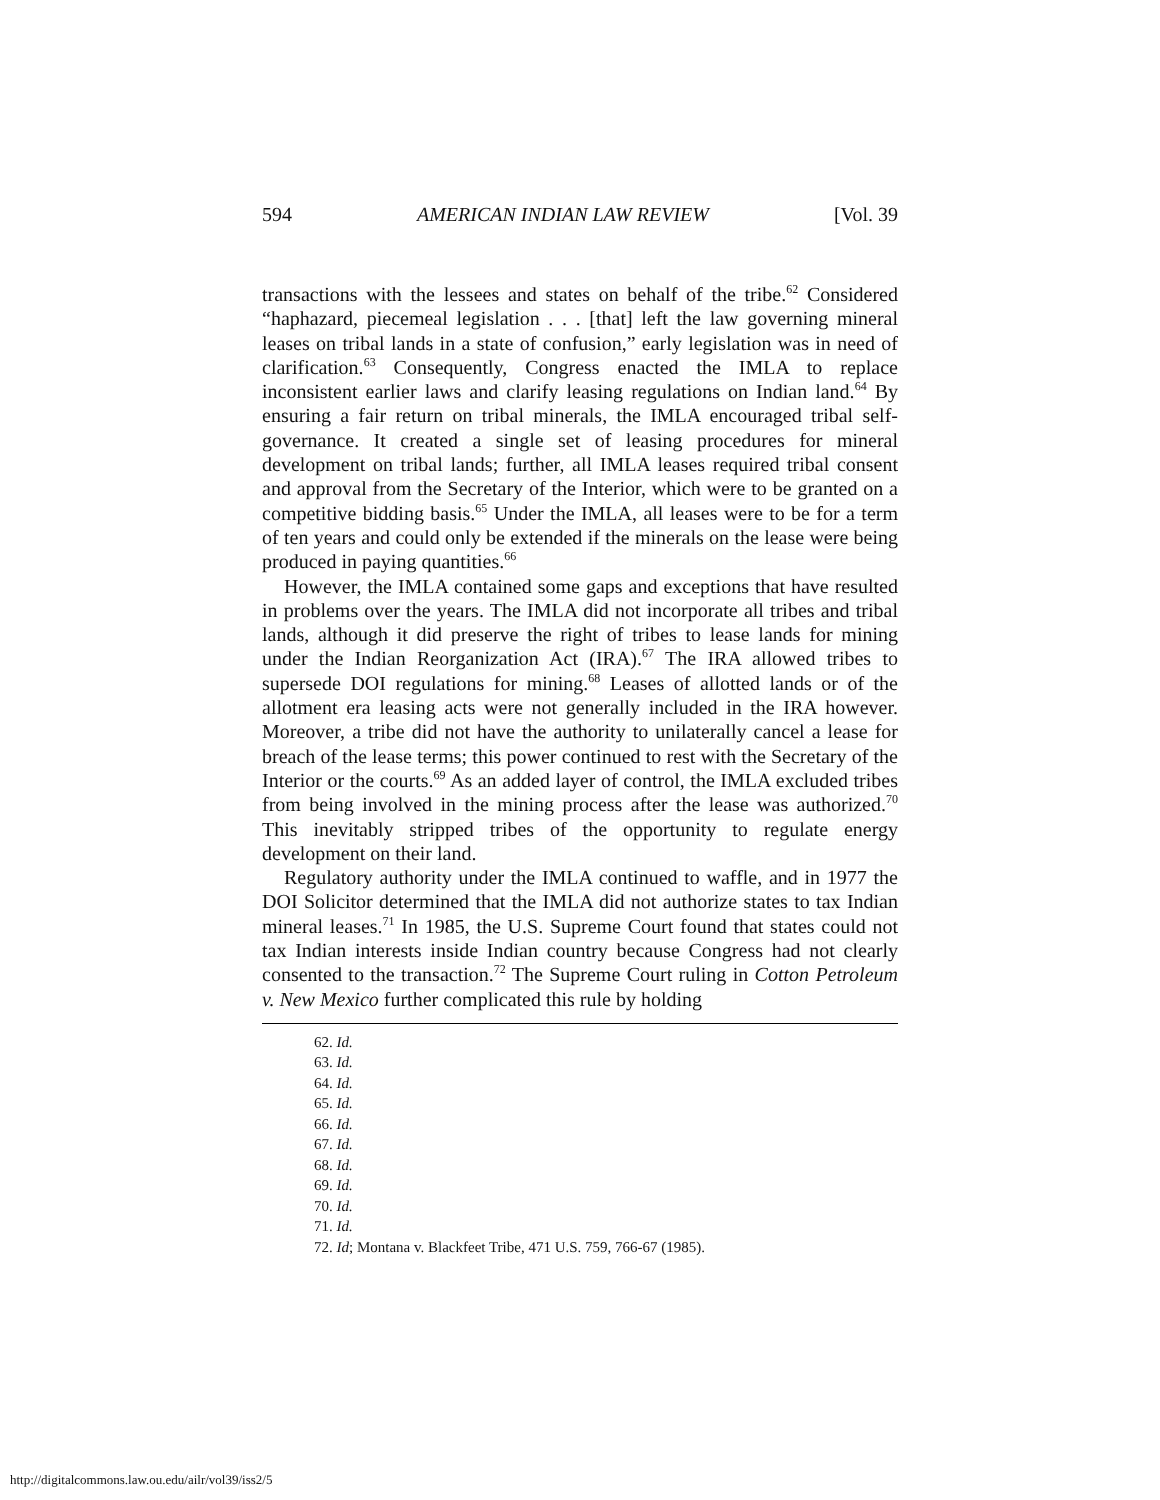594 AMERICAN INDIAN LAW REVIEW [Vol. 39
transactions with the lessees and states on behalf of the tribe.<sup>62</sup> Considered “haphazard, piecemeal legislation . . . [that] left the law governing mineral leases on tribal lands in a state of confusion,” early legislation was in need of clarification.<sup>63</sup> Consequently, Congress enacted the IMLA to replace inconsistent earlier laws and clarify leasing regulations on Indian land.<sup>64</sup> By ensuring a fair return on tribal minerals, the IMLA encouraged tribal self-governance. It created a single set of leasing procedures for mineral development on tribal lands; further, all IMLA leases required tribal consent and approval from the Secretary of the Interior, which were to be granted on a competitive bidding basis.<sup>65</sup> Under the IMLA, all leases were to be for a term of ten years and could only be extended if the minerals on the lease were being produced in paying quantities.<sup>66</sup>
However, the IMLA contained some gaps and exceptions that have resulted in problems over the years. The IMLA did not incorporate all tribes and tribal lands, although it did preserve the right of tribes to lease lands for mining under the Indian Reorganization Act (IRA).<sup>67</sup> The IRA allowed tribes to supersede DOI regulations for mining.<sup>68</sup> Leases of allotted lands or of the allotment era leasing acts were not generally included in the IRA however. Moreover, a tribe did not have the authority to unilaterally cancel a lease for breach of the lease terms; this power continued to rest with the Secretary of the Interior or the courts.<sup>69</sup> As an added layer of control, the IMLA excluded tribes from being involved in the mining process after the lease was authorized.<sup>70</sup> This inevitably stripped tribes of the opportunity to regulate energy development on their land.
Regulatory authority under the IMLA continued to waffle, and in 1977 the DOI Solicitor determined that the IMLA did not authorize states to tax Indian mineral leases.<sup>71</sup> In 1985, the U.S. Supreme Court found that states could not tax Indian interests inside Indian country because Congress had not clearly consented to the transaction.<sup>72</sup> The Supreme Court ruling in Cotton Petroleum v. New Mexico further complicated this rule by holding
62. Id.
63. Id.
64. Id.
65. Id.
66. Id.
67. Id.
68. Id.
69. Id.
70. Id.
71. Id.
72. Id; Montana v. Blackfeet Tribe, 471 U.S. 759, 766-67 (1985).
http://digitalcommons.law.ou.edu/ailr/vol39/iss2/5